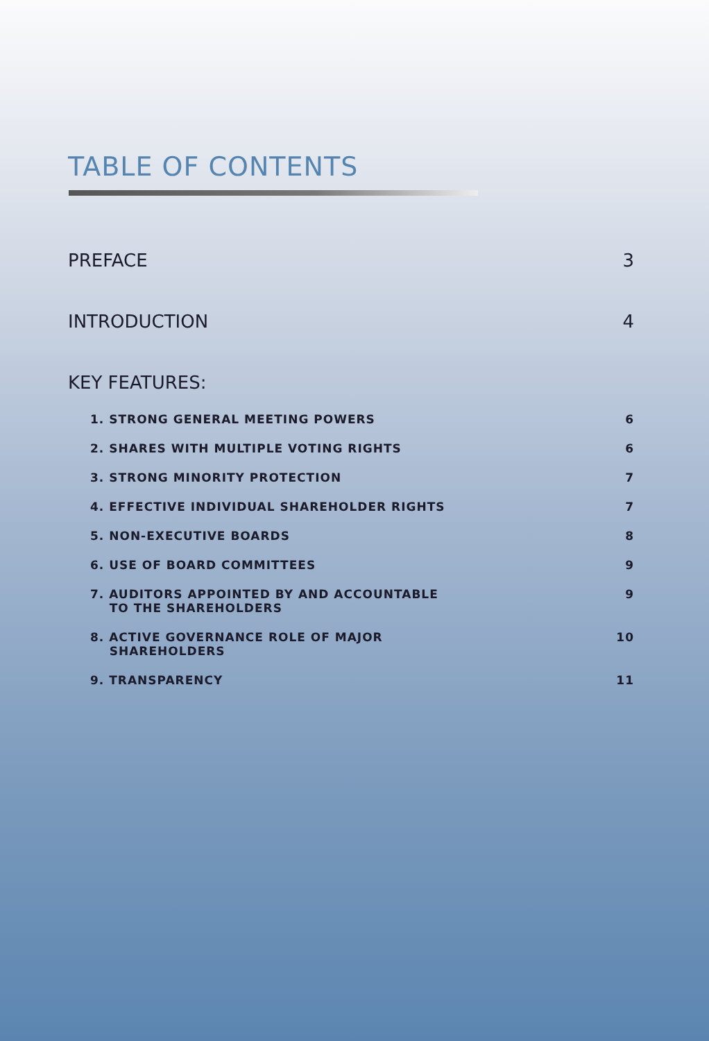TABLE OF CONTENTS
PREFACE 3
INTRODUCTION 4
KEY FEATURES:
1. STRONG GENERAL MEETING POWERS 6
2. SHARES WITH MULTIPLE VOTING RIGHTS 6
3. STRONG MINORITY PROTECTION 7
4. EFFECTIVE INDIVIDUAL SHAREHOLDER RIGHTS 7
5. NON-EXECUTIVE BOARDS 8
6. USE OF BOARD COMMITTEES 9
7. AUDITORS APPOINTED BY AND ACCOUNTABLE
TO THE SHAREHOLDERS 9
8. ACTIVE GOVERNANCE ROLE OF MAJOR
SHAREHOLDERS 10
9. TRANSPARENCY 11